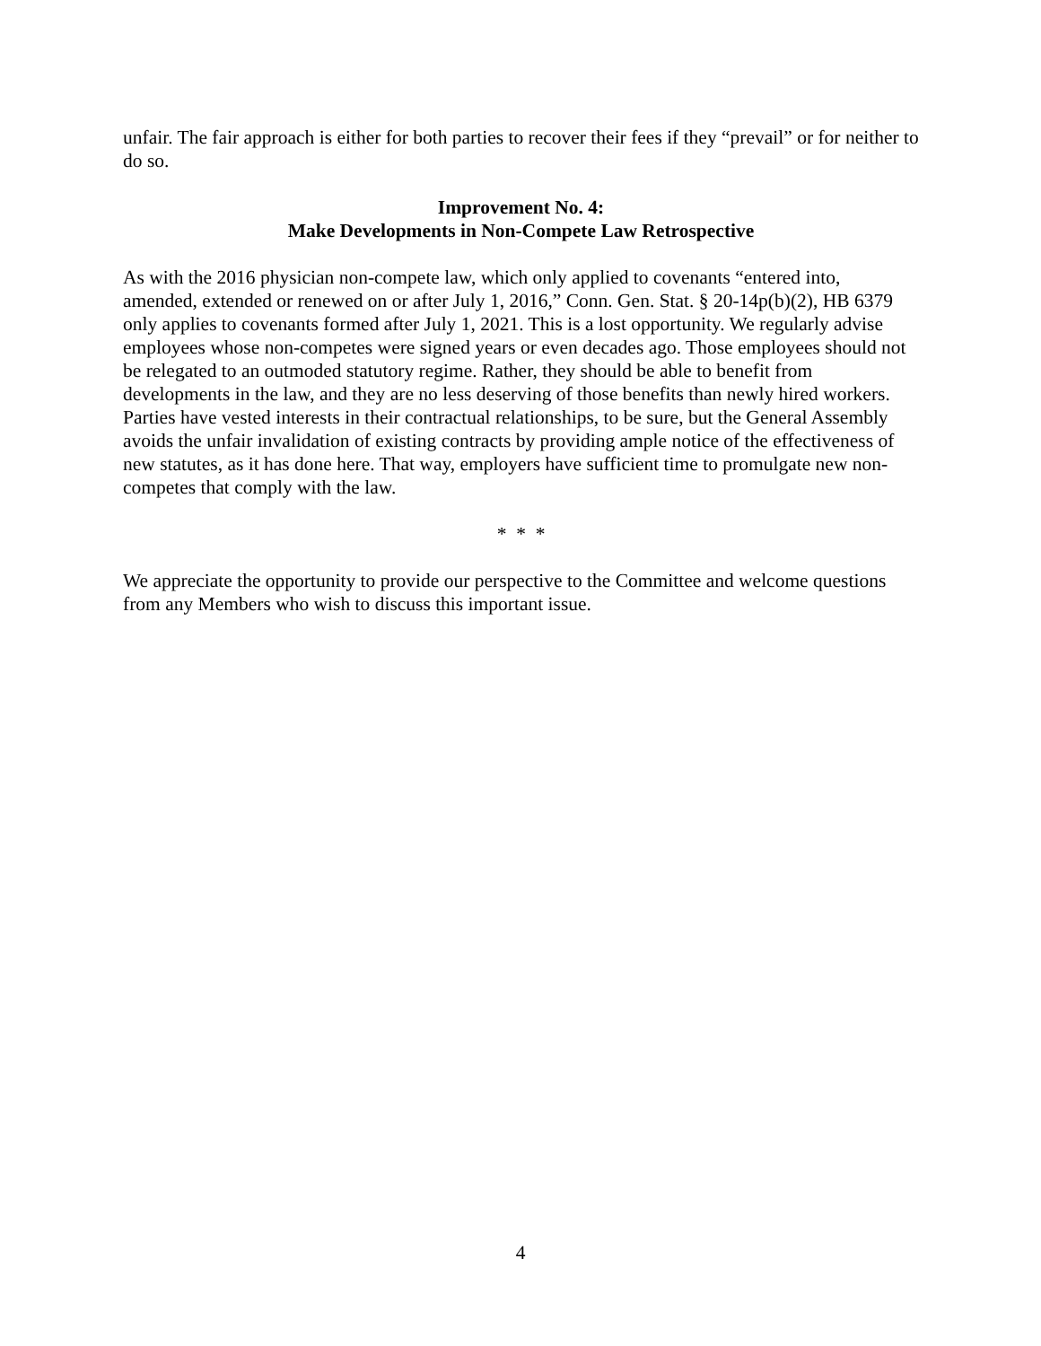unfair. The fair approach is either for both parties to recover their fees if they “prevail” or for neither to do so.
Improvement No. 4:
Make Developments in Non-Compete Law Retrospective
As with the 2016 physician non-compete law, which only applied to covenants “entered into, amended, extended or renewed on or after July 1, 2016,” Conn. Gen. Stat. § 20-14p(b)(2), HB 6379 only applies to covenants formed after July 1, 2021. This is a lost opportunity. We regularly advise employees whose non-competes were signed years or even decades ago. Those employees should not be relegated to an outmoded statutory regime. Rather, they should be able to benefit from developments in the law, and they are no less deserving of those benefits than newly hired workers. Parties have vested interests in their contractual relationships, to be sure, but the General Assembly avoids the unfair invalidation of existing contracts by providing ample notice of the effectiveness of new statutes, as it has done here. That way, employers have sufficient time to promulgate new non-competes that comply with the law.
* * *
We appreciate the opportunity to provide our perspective to the Committee and welcome questions from any Members who wish to discuss this important issue.
4